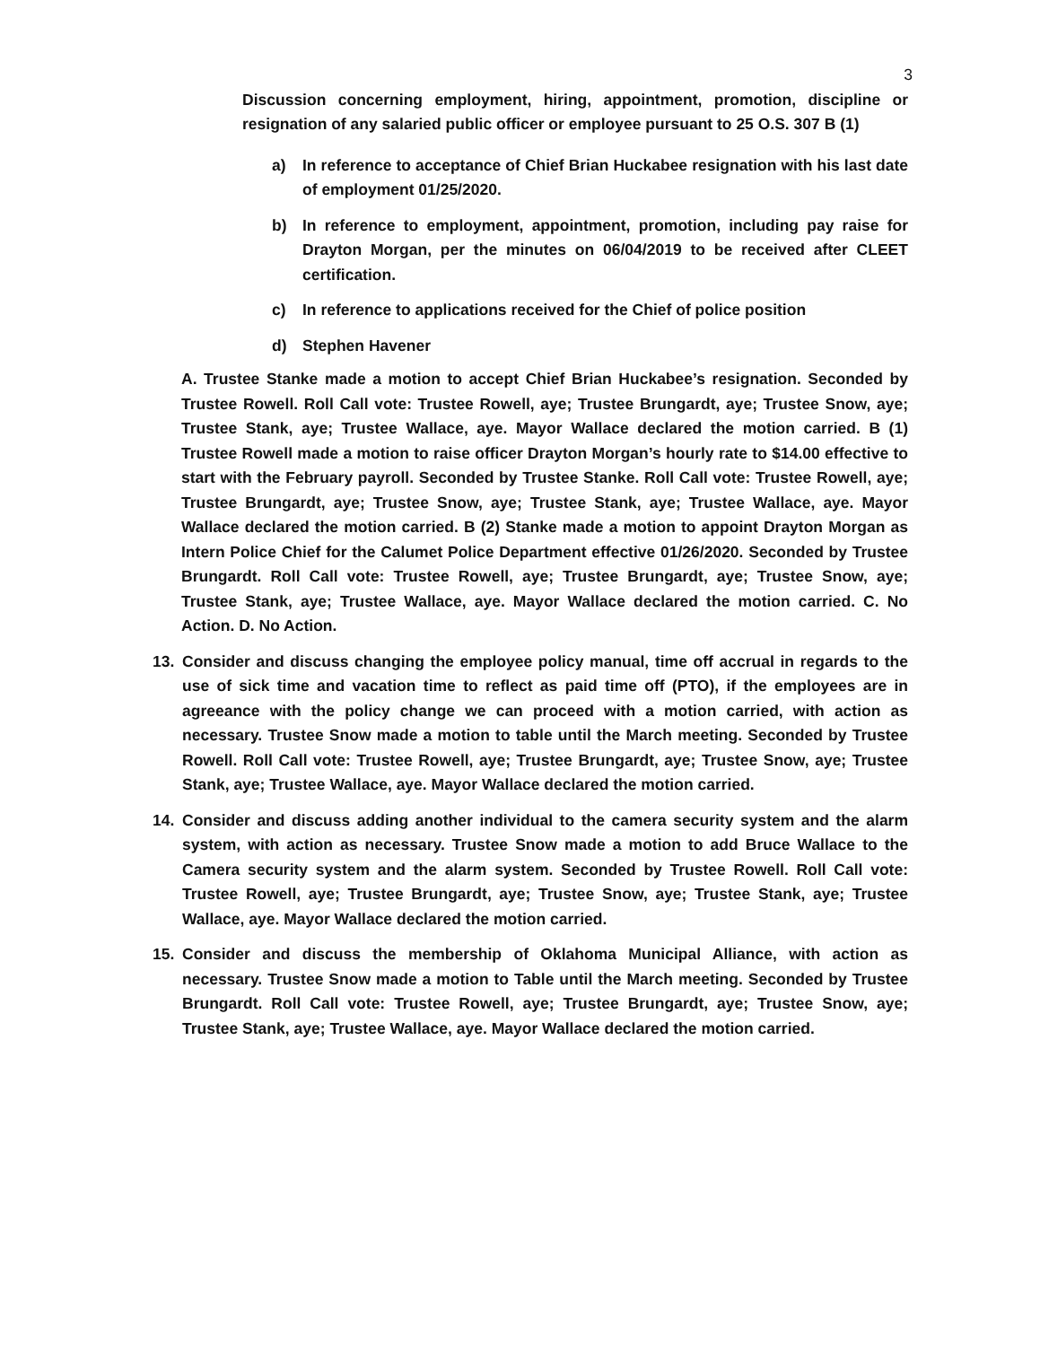3
Discussion concerning employment, hiring, appointment, promotion, discipline or resignation of any salaried public officer or employee pursuant to 25 O.S. 307 B (1)
a) In reference to acceptance of Chief Brian Huckabee resignation with his last date of employment 01/25/2020.
b) In reference to employment, appointment, promotion, including pay raise for Drayton Morgan, per the minutes on 06/04/2019 to be received after CLEET certification.
c) In reference to applications received for the Chief of police position
d) Stephen Havener
A. Trustee Stanke made a motion to accept Chief Brian Huckabee’s resignation. Seconded by Trustee Rowell. Roll Call vote: Trustee Rowell, aye; Trustee Brungardt, aye; Trustee Snow, aye; Trustee Stank, aye; Trustee Wallace, aye. Mayor Wallace declared the motion carried. B (1) Trustee Rowell made a motion to raise officer Drayton Morgan’s hourly rate to $14.00 effective to start with the February payroll. Seconded by Trustee Stanke. Roll Call vote: Trustee Rowell, aye; Trustee Brungardt, aye; Trustee Snow, aye; Trustee Stank, aye; Trustee Wallace, aye. Mayor Wallace declared the motion carried. B (2) Stanke made a motion to appoint Drayton Morgan as Intern Police Chief for the Calumet Police Department effective 01/26/2020. Seconded by Trustee Brungardt. Roll Call vote: Trustee Rowell, aye; Trustee Brungardt, aye; Trustee Snow, aye; Trustee Stank, aye; Trustee Wallace, aye. Mayor Wallace declared the motion carried. C. No Action. D. No Action.
13. Consider and discuss changing the employee policy manual, time off accrual in regards to the use of sick time and vacation time to reflect as paid time off (PTO), if the employees are in agreeance with the policy change we can proceed with a motion carried, with action as necessary. Trustee Snow made a motion to table until the March meeting. Seconded by Trustee Rowell. Roll Call vote: Trustee Rowell, aye; Trustee Brungardt, aye; Trustee Snow, aye; Trustee Stank, aye; Trustee Wallace, aye. Mayor Wallace declared the motion carried.
14. Consider and discuss adding another individual to the camera security system and the alarm system, with action as necessary. Trustee Snow made a motion to add Bruce Wallace to the Camera security system and the alarm system. Seconded by Trustee Rowell. Roll Call vote: Trustee Rowell, aye; Trustee Brungardt, aye; Trustee Snow, aye; Trustee Stank, aye; Trustee Wallace, aye. Mayor Wallace declared the motion carried.
15. Consider and discuss the membership of Oklahoma Municipal Alliance, with action as necessary. Trustee Snow made a motion to Table until the March meeting. Seconded by Trustee Brungardt. Roll Call vote: Trustee Rowell, aye; Trustee Brungardt, aye; Trustee Snow, aye; Trustee Stank, aye; Trustee Wallace, aye. Mayor Wallace declared the motion carried.